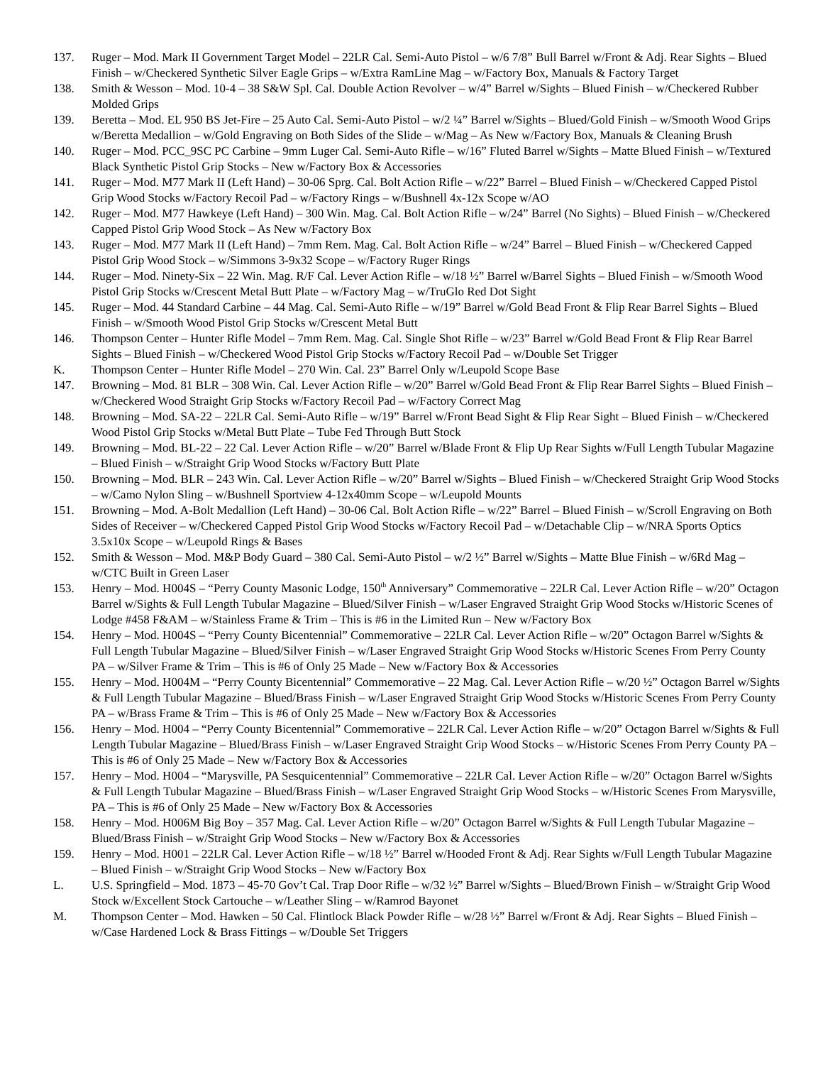137. Ruger – Mod. Mark II Government Target Model – 22LR Cal. Semi-Auto Pistol – w/6 7/8” Bull Barrel w/Front & Adj. Rear Sights – Blued Finish – w/Checkered Synthetic Silver Eagle Grips – w/Extra RamLine Mag – w/Factory Box, Manuals & Factory Target
138. Smith & Wesson – Mod. 10-4 – 38 S&W Spl. Cal. Double Action Revolver – w/4” Barrel w/Sights – Blued Finish – w/Checkered Rubber Molded Grips
139. Beretta – Mod. EL 950 BS Jet-Fire – 25 Auto Cal. Semi-Auto Pistol – w/2 ¼” Barrel w/Sights – Blued/Gold Finish – w/Smooth Wood Grips w/Beretta Medallion – w/Gold Engraving on Both Sides of the Slide – w/Mag – As New w/Factory Box, Manuals & Cleaning Brush
140. Ruger – Mod. PCC_9SC PC Carbine – 9mm Luger Cal. Semi-Auto Rifle – w/16” Fluted Barrel w/Sights – Matte Blued Finish – w/Textured Black Synthetic Pistol Grip Stocks – New w/Factory Box & Accessories
141. Ruger – Mod. M77 Mark II (Left Hand) – 30-06 Sprg. Cal. Bolt Action Rifle – w/22” Barrel – Blued Finish – w/Checkered Capped Pistol Grip Wood Stocks w/Factory Recoil Pad – w/Factory Rings – w/Bushnell 4x-12x Scope w/AO
142. Ruger – Mod. M77 Hawkeye (Left Hand) – 300 Win. Mag. Cal. Bolt Action Rifle – w/24” Barrel (No Sights) – Blued Finish – w/Checkered Capped Pistol Grip Wood Stock – As New w/Factory Box
143. Ruger – Mod. M77 Mark II (Left Hand) – 7mm Rem. Mag. Cal. Bolt Action Rifle – w/24” Barrel – Blued Finish – w/Checkered Capped Pistol Grip Wood Stock – w/Simmons 3-9x32 Scope – w/Factory Ruger Rings
144. Ruger – Mod. Ninety-Six – 22 Win. Mag. R/F Cal. Lever Action Rifle – w/18 ½” Barrel w/Barrel Sights – Blued Finish – w/Smooth Wood Pistol Grip Stocks w/Crescent Metal Butt Plate – w/Factory Mag – w/TruGlo Red Dot Sight
145. Ruger – Mod. 44 Standard Carbine – 44 Mag. Cal. Semi-Auto Rifle – w/19” Barrel w/Gold Bead Front & Flip Rear Barrel Sights – Blued Finish – w/Smooth Wood Pistol Grip Stocks w/Crescent Metal Butt
146. Thompson Center – Hunter Rifle Model – 7mm Rem. Mag. Cal. Single Shot Rifle – w/23” Barrel w/Gold Bead Front & Flip Rear Barrel Sights – Blued Finish – w/Checkered Wood Pistol Grip Stocks w/Factory Recoil Pad – w/Double Set Trigger
K. Thompson Center – Hunter Rifle Model – 270 Win. Cal. 23” Barrel Only w/Leupold Scope Base
147. Browning – Mod. 81 BLR – 308 Win. Cal. Lever Action Rifle – w/20” Barrel w/Gold Bead Front & Flip Rear Barrel Sights – Blued Finish – w/Checkered Wood Straight Grip Stocks w/Factory Recoil Pad – w/Factory Correct Mag
148. Browning – Mod. SA-22 – 22LR Cal. Semi-Auto Rifle – w/19” Barrel w/Front Bead Sight & Flip Rear Sight – Blued Finish – w/Checkered Wood Pistol Grip Stocks w/Metal Butt Plate – Tube Fed Through Butt Stock
149. Browning – Mod. BL-22 – 22 Cal. Lever Action Rifle – w/20” Barrel w/Blade Front & Flip Up Rear Sights w/Full Length Tubular Magazine – Blued Finish – w/Straight Grip Wood Stocks w/Factory Butt Plate
150. Browning – Mod. BLR – 243 Win. Cal. Lever Action Rifle – w/20” Barrel w/Sights – Blued Finish – w/Checkered Straight Grip Wood Stocks – w/Camo Nylon Sling – w/Bushnell Sportview 4-12x40mm Scope – w/Leupold Mounts
151. Browning – Mod. A-Bolt Medallion (Left Hand) – 30-06 Cal. Bolt Action Rifle – w/22” Barrel – Blued Finish – w/Scroll Engraving on Both Sides of Receiver – w/Checkered Capped Pistol Grip Wood Stocks w/Factory Recoil Pad – w/Detachable Clip – w/NRA Sports Optics 3.5x10x Scope – w/Leupold Rings & Bases
152. Smith & Wesson – Mod. M&P Body Guard – 380 Cal. Semi-Auto Pistol – w/2 ½” Barrel w/Sights – Matte Blue Finish – w/6Rd Mag – w/CTC Built in Green Laser
153. Henry – Mod. H004S – “Perry County Masonic Lodge, 150<sup>th</sup> Anniversary” Commemorative – 22LR Cal. Lever Action Rifle – w/20” Octagon Barrel w/Sights & Full Length Tubular Magazine – Blued/Silver Finish – w/Laser Engraved Straight Grip Wood Stocks w/Historic Scenes of Lodge #458 F&AM – w/Stainless Frame & Trim – This is #6 in the Limited Run – New w/Factory Box
154. Henry – Mod. H004S – “Perry County Bicentennial” Commemorative – 22LR Cal. Lever Action Rifle – w/20” Octagon Barrel w/Sights & Full Length Tubular Magazine – Blued/Silver Finish – w/Laser Engraved Straight Grip Wood Stocks w/Historic Scenes From Perry County PA – w/Silver Frame & Trim – This is #6 of Only 25 Made – New w/Factory Box & Accessories
155. Henry – Mod. H004M – “Perry County Bicentennial” Commemorative – 22 Mag. Cal. Lever Action Rifle – w/20 ½” Octagon Barrel w/Sights & Full Length Tubular Magazine – Blued/Brass Finish – w/Laser Engraved Straight Grip Wood Stocks w/Historic Scenes From Perry County PA – w/Brass Frame & Trim – This is #6 of Only 25 Made – New w/Factory Box & Accessories
156. Henry – Mod. H004 – “Perry County Bicentennial” Commemorative – 22LR Cal. Lever Action Rifle – w/20” Octagon Barrel w/Sights & Full Length Tubular Magazine – Blued/Brass Finish – w/Laser Engraved Straight Grip Wood Stocks – w/Historic Scenes From Perry County PA – This is #6 of Only 25 Made – New w/Factory Box & Accessories
157. Henry – Mod. H004 – “Marysville, PA Sesquicentennial” Commemorative – 22LR Cal. Lever Action Rifle – w/20” Octagon Barrel w/Sights & Full Length Tubular Magazine – Blued/Brass Finish – w/Laser Engraved Straight Grip Wood Stocks – w/Historic Scenes From Marysville, PA – This is #6 of Only 25 Made – New w/Factory Box & Accessories
158. Henry – Mod. H006M Big Boy – 357 Mag. Cal. Lever Action Rifle – w/20” Octagon Barrel w/Sights & Full Length Tubular Magazine – Blued/Brass Finish – w/Straight Grip Wood Stocks – New w/Factory Box & Accessories
159. Henry – Mod. H001 – 22LR Cal. Lever Action Rifle – w/18 ½” Barrel w/Hooded Front & Adj. Rear Sights w/Full Length Tubular Magazine – Blued Finish – w/Straight Grip Wood Stocks – New w/Factory Box
L. U.S. Springfield – Mod. 1873 – 45-70 Gov’t Cal. Trap Door Rifle – w/32 ½” Barrel w/Sights – Blued/Brown Finish – w/Straight Grip Wood Stock w/Excellent Stock Cartouche – w/Leather Sling – w/Ramrod Bayonet
M. Thompson Center – Mod. Hawken – 50 Cal. Flintlock Black Powder Rifle – w/28 ½” Barrel w/Front & Adj. Rear Sights – Blued Finish – w/Case Hardened Lock & Brass Fittings – w/Double Set Triggers